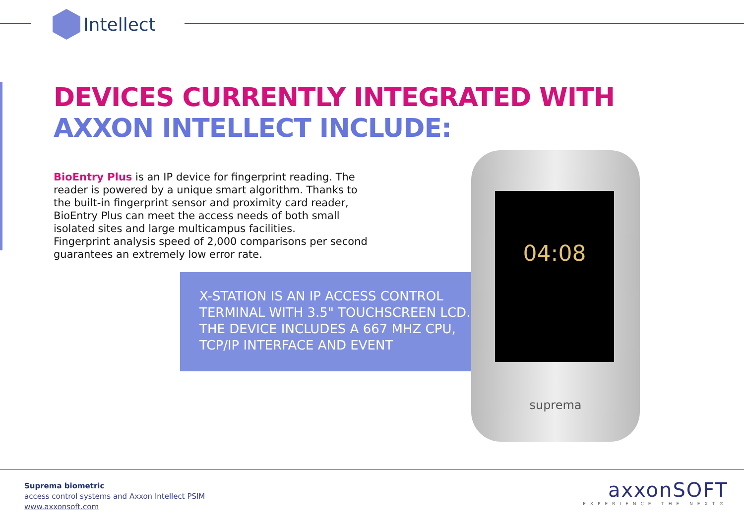Intellect
DEVICES CURRENTLY INTEGRATED WITH
AXXON INTELLECT INCLUDE:
BioEntry Plus is an IP device for fingerprint reading. The reader is powered by a unique smart algorithm. Thanks to the built-in fingerprint sensor and proximity card reader, BioEntry Plus can meet the access needs of both small isolated sites and large multicampus facilities.
Fingerprint analysis speed of 2,000 comparisons per second guarantees an extremely low error rate.
X-STATION IS AN IP ACCESS CONTROL TERMINAL WITH 3.5" TOUCHSCREEN LCD. THE DEVICE INCLUDES A 667 MHZ CPU, TCP/IP INTERFACE AND EVENT
04:08
suprema
Suprema biometric
access control systems and Axxon Intellect PSIM
www.axxonsoft.com
axxonSOFT
EXPERIENCE THE NEXT®